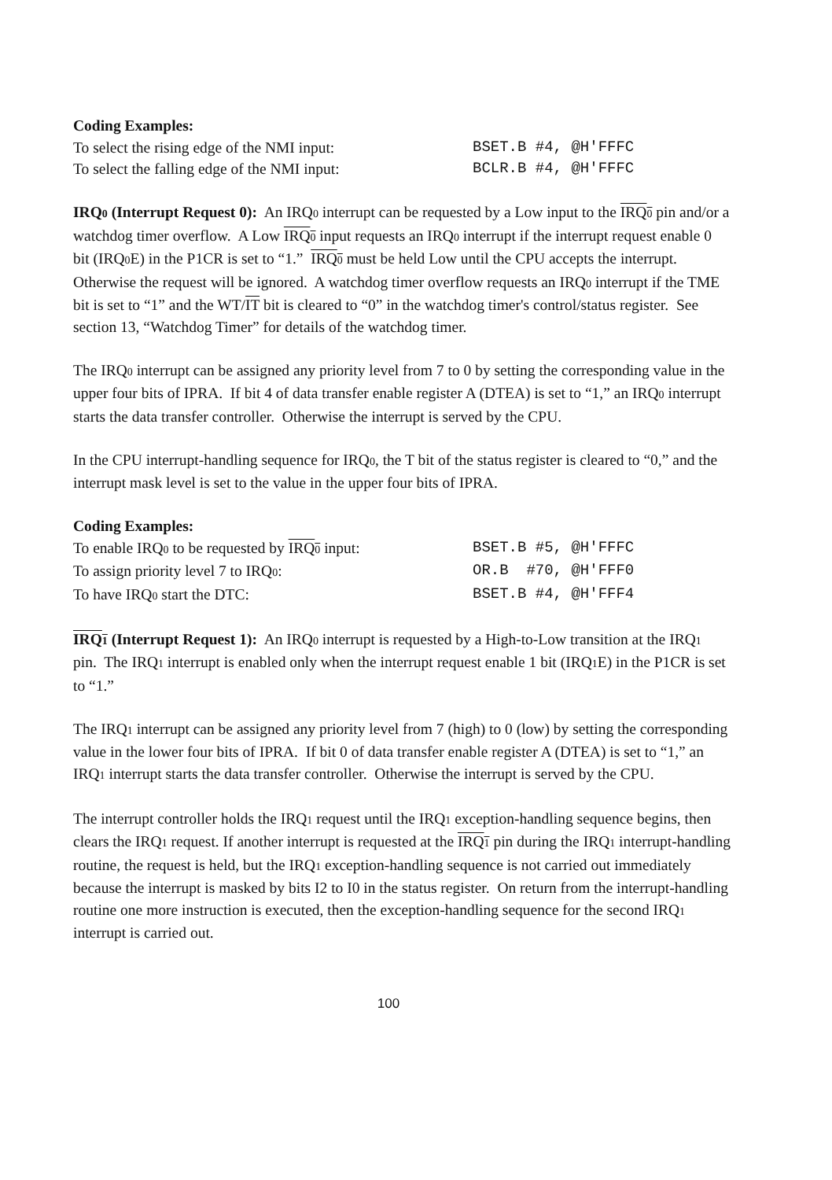Coding Examples:
To select the rising edge of the NMI input: BSET.B #4, @H'FFFC
To select the falling edge of the NMI input: BCLR.B #4, @H'FFFC
IRQ0 (Interrupt Request 0): An IRQ0 interrupt can be requested by a Low input to the IRQ0 pin and/or a watchdog timer overflow. A Low IRQ0 input requests an IRQ0 interrupt if the interrupt request enable 0 bit (IRQ0 E) in the P1CR is set to “1.” IRQ0 must be held Low until the CPU accepts the interrupt. Otherwise the request will be ignored. A watchdog timer overflow requests an IRQ0 interrupt if the TME bit is set to “1” and the WT/IT bit is cleared to “0” in the watchdog timer's control/status register. See section 13, “Watchdog Timer” for details of the watchdog timer.
The IRQ0 interrupt can be assigned any priority level from 7 to 0 by setting the corresponding value in the upper four bits of IPRA. If bit 4 of data transfer enable register A (DTEA) is set to “1,” an IRQ0 interrupt starts the data transfer controller. Otherwise the interrupt is served by the CPU.
In the CPU interrupt-handling sequence for IRQ0, the T bit of the status register is cleared to “0,” and the interrupt mask level is set to the value in the upper four bits of IPRA.
Coding Examples:
To enable IRQ0 to be requested by IRQ0 input: BSET.B #5, @H'FFFC
To assign priority level 7 to IRQ0: OR.B #70, @H'FFF0
To have IRQ0 start the DTC: BSET.B #4, @H'FFF4
IRQ1 (Interrupt Request 1): An IRQ0 interrupt is requested by a High-to-Low transition at the IRQ1 pin. The IRQ1 interrupt is enabled only when the interrupt request enable 1 bit (IRQ1 E) in the P1CR is set to “1.”
The IRQ1 interrupt can be assigned any priority level from 7 (high) to 0 (low) by setting the corresponding value in the lower four bits of IPRA. If bit 0 of data transfer enable register A (DTEA) is set to “1,” an IRQ1 interrupt starts the data transfer controller. Otherwise the interrupt is served by the CPU.
The interrupt controller holds the IRQ1 request until the IRQ1 exception-handling sequence begins, then clears the IRQ1 request. If another interrupt is requested at the IRQ1 pin during the IRQ1 interrupt-handling routine, the request is held, but the IRQ1 exception-handling sequence is not carried out immediately because the interrupt is masked by bits I2 to I0 in the status register. On return from the interrupt-handling routine one more instruction is executed, then the exception-handling sequence for the second IRQ1 interrupt is carried out.
100